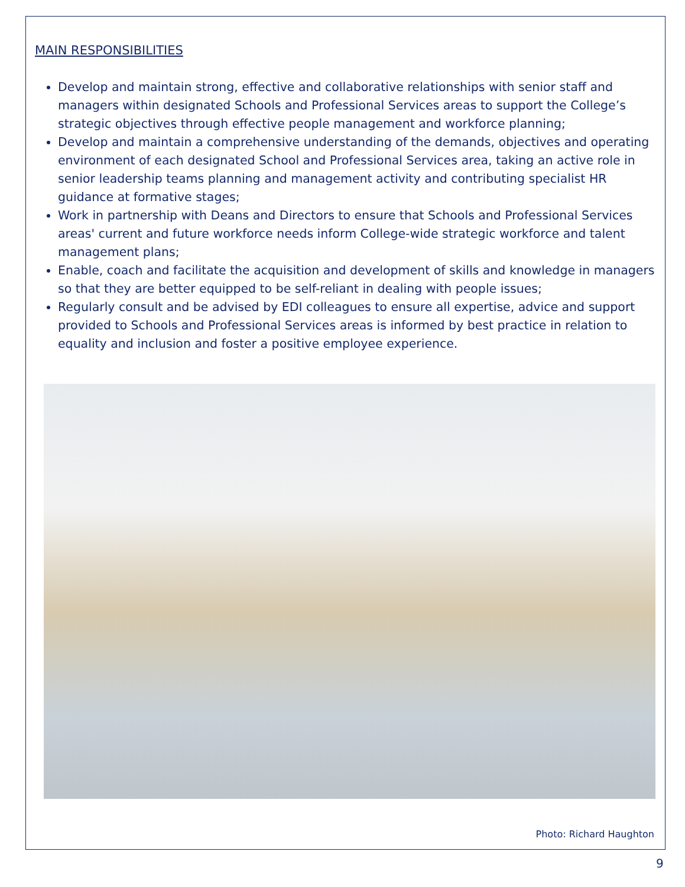MAIN RESPONSIBILITIES
Develop and maintain strong, effective and collaborative relationships with senior staff and managers within designated Schools and Professional Services areas to support the College’s strategic objectives through effective people management and workforce planning;
Develop and maintain a comprehensive understanding of the demands, objectives and operating environment of each designated School and Professional Services area, taking an active role in senior leadership teams planning and management activity and contributing specialist HR guidance at formative stages;
Work in partnership with Deans and Directors to ensure that Schools and Professional Services areas' current and future workforce needs inform College-wide strategic workforce and talent management plans;
Enable, coach and facilitate the acquisition and development of skills and knowledge in managers so that they are better equipped to be self-reliant in dealing with people issues;
Regularly consult and be advised by EDI colleagues to ensure all expertise, advice and support provided to Schools and Professional Services areas is informed by best practice in relation to equality and inclusion and foster a positive employee experience.
Photo: Richard Haughton
9